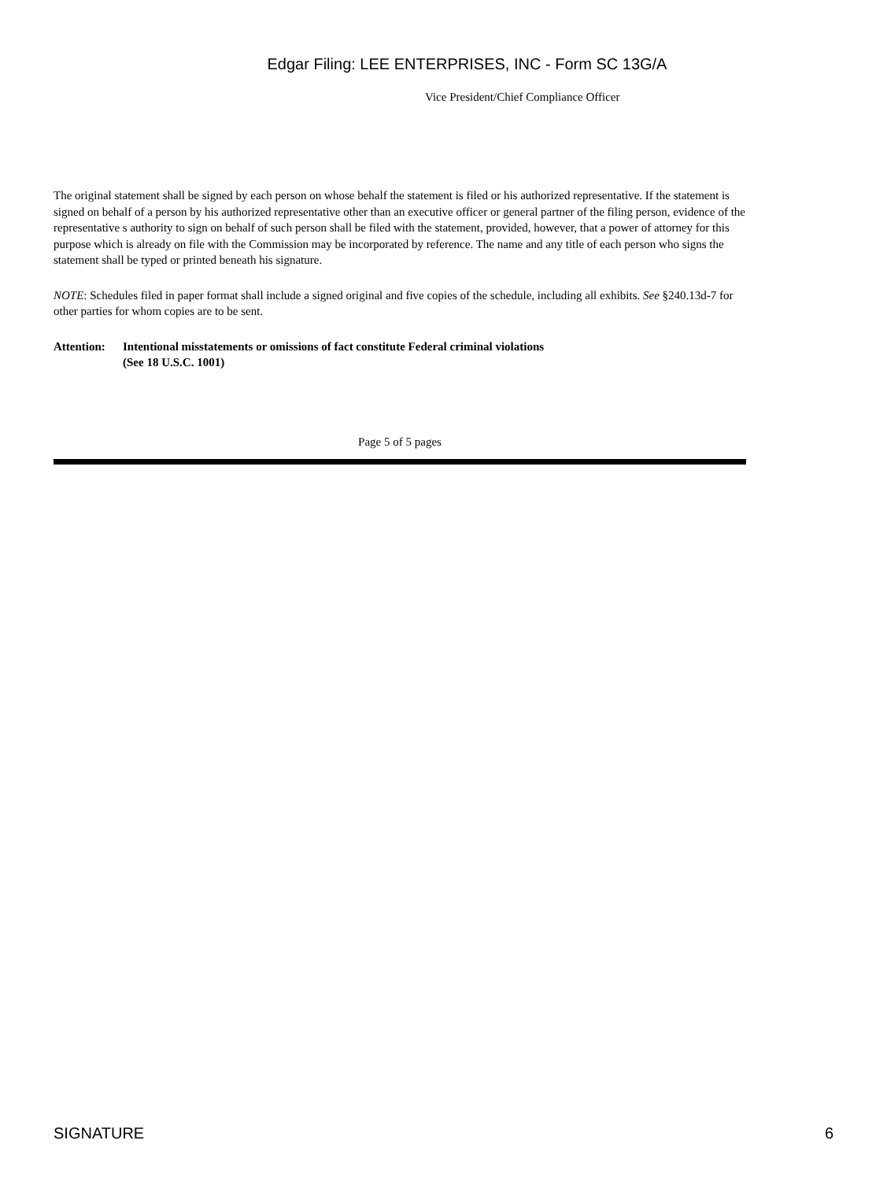Edgar Filing: LEE ENTERPRISES, INC - Form SC 13G/A
Vice President/Chief Compliance Officer
The original statement shall be signed by each person on whose behalf the statement is filed or his authorized representative. If the statement is signed on behalf of a person by his authorized representative other than an executive officer or general partner of the filing person, evidence of the representative s authority to sign on behalf of such person shall be filed with the statement, provided, however, that a power of attorney for this purpose which is already on file with the Commission may be incorporated by reference. The name and any title of each person who signs the statement shall be typed or printed beneath his signature.
NOTE: Schedules filed in paper format shall include a signed original and five copies of the schedule, including all exhibits. See §240.13d-7 for other parties for whom copies are to be sent.
Attention:
Intentional misstatements or omissions of fact constitute Federal criminal violations
(See 18 U.S.C. 1001)
Page 5 of 5 pages
SIGNATURE 6